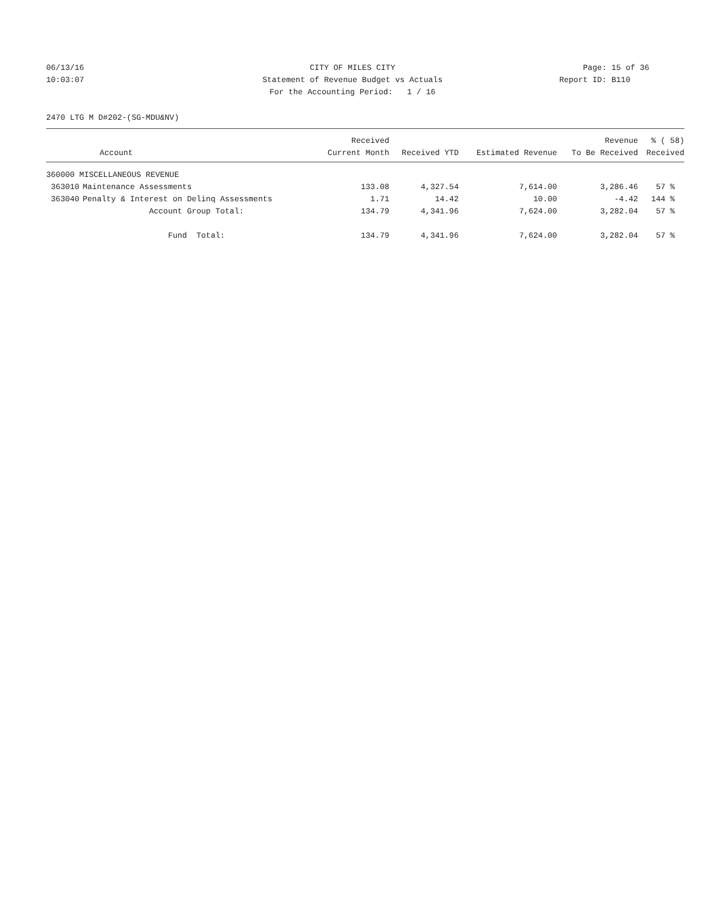06/13/16 CITY OF MILES CITY Page: 15 of 36
10:03:07 Statement of Revenue Budget vs Actuals
Report ID: B110
For the Accounting Period: 1 / 16
2470 LTG M D#202-(SG-MDU&NV)
| | Account | Received Current Month | Received YTD | Estimated Revenue | Revenue To Be Received | % ( 58) Received |
| --- | --- | --- | --- | --- | --- | --- |
| 360000 MISCELLANEOUS REVENUE | | | | | | |
| 363010 | Maintenance Assessments | 133.08 | 4,327.54 | 7,614.00 | 3,286.46 | 57 % |
| 363040 | Penalty & Interest on Delinq Assessments | 1.71 | 14.42 | 10.00 | -4.42 | 144 % |
| | Account Group Total: | 134.79 | 4,341.96 | 7,624.00 | 3,282.04 | 57 % |
| | Fund Total: | 134.79 | 4,341.96 | 7,624.00 | 3,282.04 | 57 % |